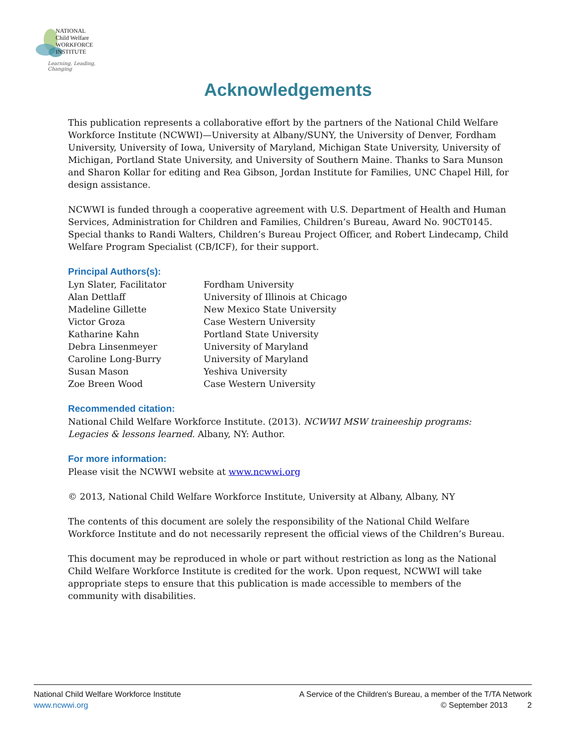NATIONAL
Child Welfare
WORKFORCE
INSTITUTE
Learning, Leading, Changing
Acknowledgements
This publication represents a collaborative effort by the partners of the National Child Welfare Workforce Institute (NCWWI)—University at Albany/SUNY, the University of Denver, Fordham University, University of Iowa, University of Maryland, Michigan State University, University of Michigan, Portland State University, and University of Southern Maine. Thanks to Sara Munson and Sharon Kollar for editing and Rea Gibson, Jordan Institute for Families, UNC Chapel Hill, for design assistance.
NCWWI is funded through a cooperative agreement with U.S. Department of Health and Human Services, Administration for Children and Families, Children’s Bureau, Award No. 90CT0145. Special thanks to Randi Walters, Children’s Bureau Project Officer, and Robert Lindecamp, Child Welfare Program Specialist (CB/ICF), for their support.
Principal Authors(s):
| Lyn Slater, Facilitator | Fordham University |
| Alan Dettlaff | University of Illinois at Chicago |
| Madeline Gillette | New Mexico State University |
| Victor Groza | Case Western University |
| Katharine Kahn | Portland State University |
| Debra Linsenmeyer | University of Maryland |
| Caroline Long-Burry | University of Maryland |
| Susan Mason | Yeshiva University |
| Zoe Breen Wood | Case Western University |
Recommended citation:
National Child Welfare Workforce Institute. (2013). NCWWI MSW traineeship programs: Legacies & lessons learned. Albany, NY: Author.
For more information:
Please visit the NCWWI website at www.ncwwi.org
© 2013, National Child Welfare Workforce Institute, University at Albany, Albany, NY
The contents of this document are solely the responsibility of the National Child Welfare Workforce Institute and do not necessarily represent the official views of the Children’s Bureau.
This document may be reproduced in whole or part without restriction as long as the National Child Welfare Workforce Institute is credited for the work. Upon request, NCWWI will take appropriate steps to ensure that this publication is made accessible to members of the community with disabilities.
National Child Welfare Workforce Institute
www.ncwwi.org
A Service of the Children's Bureau, a member of the T/TA Network
© September 2013 2